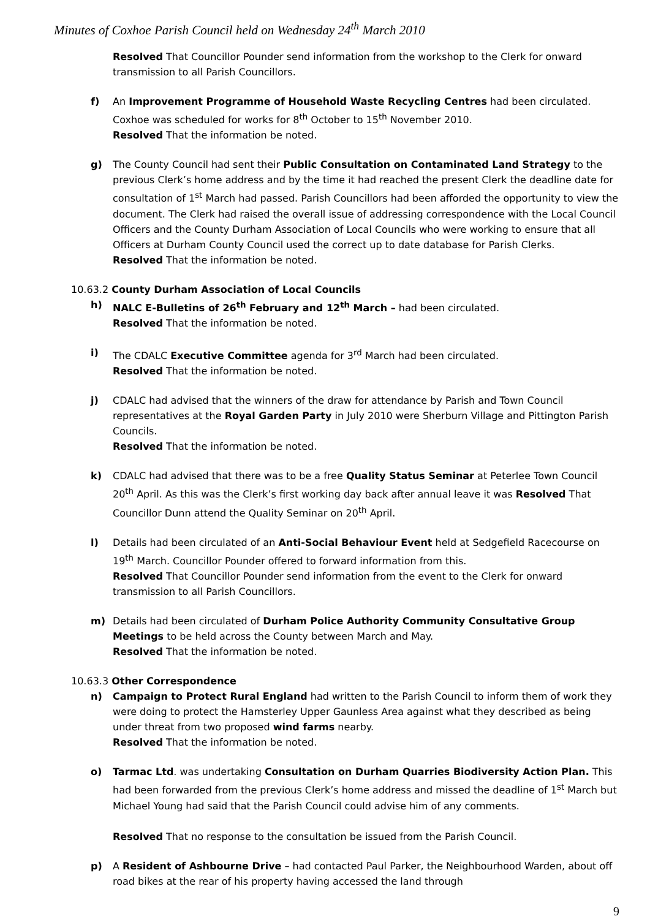Minutes of Coxhoe Parish Council held on Wednesday 24<sup>th</sup> March 2010
Resolved That Councillor Pounder send information from the workshop to the Clerk for onward transmission to all Parish Councillors.
f) An Improvement Programme of Household Waste Recycling Centres had been circulated. Coxhoe was scheduled for works for 8<sup>th</sup> October to 15<sup>th</sup> November 2010.
Resolved That the information be noted.
g) The County Council had sent their Public Consultation on Contaminated Land Strategy to the previous Clerk’s home address and by the time it had reached the present Clerk the deadline date for consultation of 1<sup>st</sup> March had passed. Parish Councillors had been afforded the opportunity to view the document. The Clerk had raised the overall issue of addressing correspondence with the Local Council Officers and the County Durham Association of Local Councils who were working to ensure that all Officers at Durham County Council used the correct up to date database for Parish Clerks.
Resolved That the information be noted.
10.63.2 County Durham Association of Local Councils
h) NALC E-Bulletins of 26<sup>th</sup> February and 12<sup>th</sup> March – had been circulated.
Resolved That the information be noted.
i) The CDALC Executive Committee agenda for 3<sup>rd</sup> March had been circulated.
Resolved That the information be noted.
j) CDALC had advised that the winners of the draw for attendance by Parish and Town Council representatives at the Royal Garden Party in July 2010 were Sherburn Village and Pittington Parish Councils.
Resolved That the information be noted.
k) CDALC had advised that there was to be a free Quality Status Seminar at Peterlee Town Council 20<sup>th</sup> April. As this was the Clerk’s first working day back after annual leave it was Resolved That Councillor Dunn attend the Quality Seminar on 20<sup>th</sup> April.
l) Details had been circulated of an Anti-Social Behaviour Event held at Sedgefield Racecourse on 19<sup>th</sup> March. Councillor Pounder offered to forward information from this.
Resolved That Councillor Pounder send information from the event to the Clerk for onward transmission to all Parish Councillors.
m) Details had been circulated of Durham Police Authority Community Consultative Group Meetings to be held across the County between March and May.
Resolved That the information be noted.
10.63.3 Other Correspondence
n) Campaign to Protect Rural England had written to the Parish Council to inform them of work they were doing to protect the Hamsterley Upper Gaunless Area against what they described as being under threat from two proposed wind farms nearby.
Resolved That the information be noted.
o) Tarmac Ltd. was undertaking Consultation on Durham Quarries Biodiversity Action Plan. This had been forwarded from the previous Clerk’s home address and missed the deadline of 1<sup>st</sup> March but Michael Young had said that the Parish Council could advise him of any comments.
Resolved That no response to the consultation be issued from the Parish Council.
p) A Resident of Ashbourne Drive – had contacted Paul Parker, the Neighbourhood Warden, about off road bikes at the rear of his property having accessed the land through
9